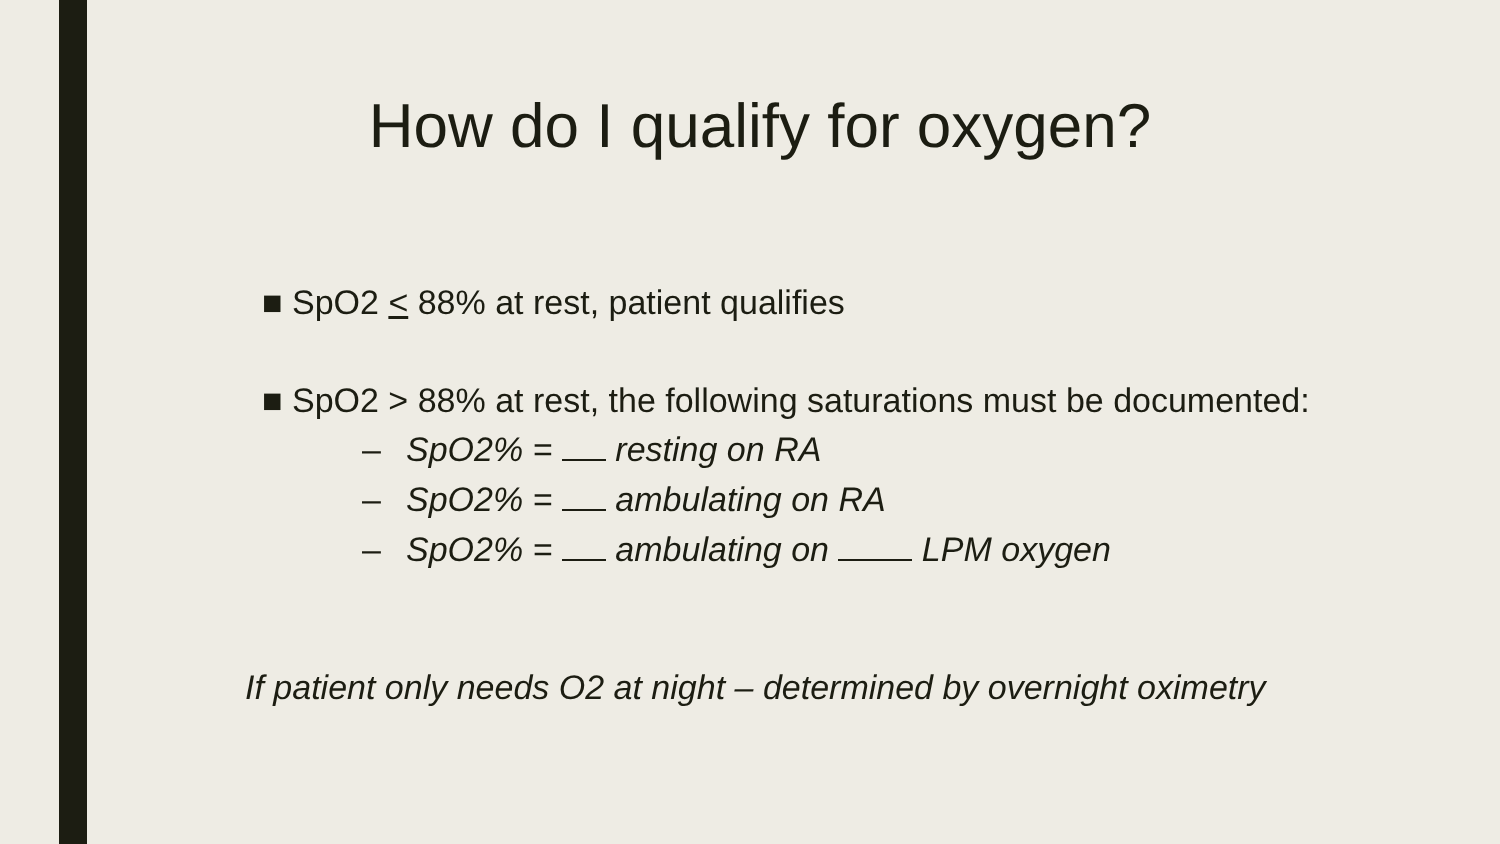How do I qualify for oxygen?
■ SpO2 < 88% at rest, patient qualifies
■ SpO2 > 88% at rest, the following saturations must be documented:
– SpO2% = resting on RA
– SpO2% = ambulating on RA
– SpO2% = ambulating on LPM oxygen
If patient only needs O2 at night – determined by overnight oximetry